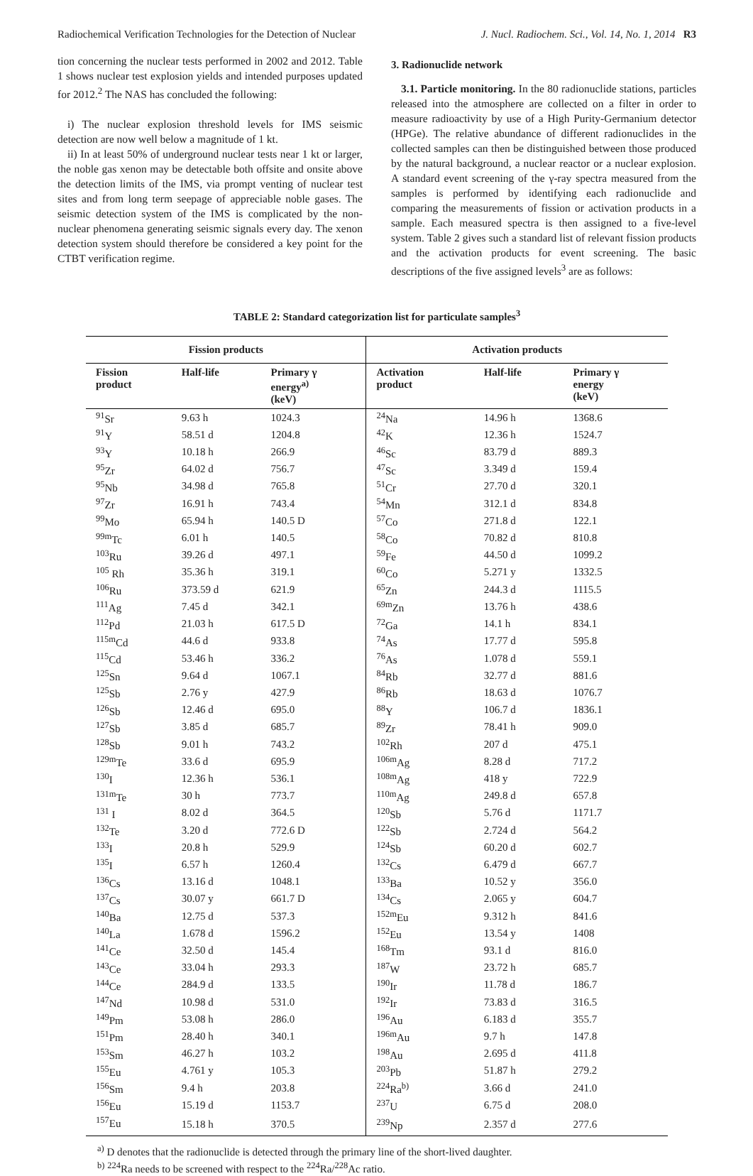Radiochemical Verification Technologies for the Detection of Nuclear J. Nucl. Radiochem. Sci., Vol. 14, No. 1, 2014 R3
tion concerning the nuclear tests performed in 2002 and 2012. Table 1 shows nuclear test explosion yields and intended purposes updated for 2012.<sup>2</sup> The NAS has concluded the following:
i) The nuclear explosion threshold levels for IMS seismic detection are now well below a magnitude of 1 kt.
ii) In at least 50% of underground nuclear tests near 1 kt or larger, the noble gas xenon may be detectable both offsite and onsite above the detection limits of the IMS, via prompt venting of nuclear test sites and from long term seepage of appreciable noble gases. The seismic detection system of the IMS is complicated by the non-nuclear phenomena generating seismic signals every day. The xenon detection system should therefore be considered a key point for the CTBT verification regime.
3. Radionuclide network
3.1. Particle monitoring. In the 80 radionuclide stations, particles released into the atmosphere are collected on a filter in order to measure radioactivity by use of a High Purity-Germanium detector (HPGe). The relative abundance of different radionuclides in the collected samples can then be distinguished between those produced by the natural background, a nuclear reactor or a nuclear explosion. A standard event screening of the γ-ray spectra measured from the samples is performed by identifying each radionuclide and comparing the measurements of fission or activation products in a sample. Each measured spectra is then assigned to a five-level system. Table 2 gives such a standard list of relevant fission products and the activation products for event screening. The basic descriptions of the five assigned levels<sup>3</sup> are as follows:
TABLE 2: Standard categorization list for particulate samples<sup>3</sup>
| Fission products | | | Activation products | | |
| --- | --- | --- | --- | --- | --- |
| Fission product | Half-life | Primary γ energy<sup>a)</sup> (keV) | Activation product | Half-life | Primary γ energy (keV) |
| <sup>91</sup>Sr | 9.63 h | 1024.3 | <sup>24</sup>Na | 14.96 h | 1368.6 |
| <sup>91</sup>Y | 58.51 d | 1204.8 | <sup>42</sup>K | 12.36 h | 1524.7 |
| <sup>93</sup>Y | 10.18 h | 266.9 | <sup>46</sup>Sc | 83.79 d | 889.3 |
| <sup>95</sup>Zr | 64.02 d | 756.7 | <sup>47</sup>Sc | 3.349 d | 159.4 |
| <sup>95</sup>Nb | 34.98 d | 765.8 | <sup>51</sup>Cr | 27.70 d | 320.1 |
| <sup>97</sup>Zr | 16.91 h | 743.4 | <sup>54</sup>Mn | 312.1 d | 834.8 |
| <sup>99</sup>Mo | 65.94 h | 140.5 D | <sup>57</sup>Co | 271.8 d | 122.1 |
| <sup>99m</sup>Tc | 6.01 h | 140.5 | <sup>58</sup>Co | 70.82 d | 810.8 |
| <sup>103</sup>Ru | 39.26 d | 497.1 | <sup>59</sup>Fe | 44.50 d | 1099.2 |
| <sup>105</sup> Rh | 35.36 h | 319.1 | <sup>60</sup>Co | 5.271 y | 1332.5 |
| <sup>106</sup>Ru | 373.59 d | 621.9 | <sup>65</sup>Zn | 244.3 d | 1115.5 |
| <sup>111</sup>Ag | 7.45 d | 342.1 | <sup>69m</sup>Zn | 13.76 h | 438.6 |
| <sup>112</sup>Pd | 21.03 h | 617.5 D | <sup>72</sup>Ga | 14.1 h | 834.1 |
| <sup>115m</sup>Cd | 44.6 d | 933.8 | <sup>74</sup>As | 17.77 d | 595.8 |
| <sup>115</sup>Cd | 53.46 h | 336.2 | <sup>76</sup>As | 1.078 d | 559.1 |
| <sup>125</sup>Sn | 9.64 d | 1067.1 | <sup>84</sup>Rb | 32.77 d | 881.6 |
| <sup>125</sup>Sb | 2.76 y | 427.9 | <sup>86</sup>Rb | 18.63 d | 1076.7 |
| <sup>126</sup>Sb | 12.46 d | 695.0 | <sup>88</sup>Y | 106.7 d | 1836.1 |
| <sup>127</sup>Sb | 3.85 d | 685.7 | <sup>89</sup>Zr | 78.41 h | 909.0 |
| <sup>128</sup>Sb | 9.01 h | 743.2 | <sup>102</sup>Rh | 207 d | 475.1 |
| <sup>129m</sup>Te | 33.6 d | 695.9 | <sup>106m</sup>Ag | 8.28 d | 717.2 |
| <sup>130</sup>I | 12.36 h | 536.1 | <sup>108m</sup>Ag | 418 y | 722.9 |
| <sup>131m</sup>Te | 30 h | 773.7 | <sup>110m</sup>Ag | 249.8 d | 657.8 |
| <sup>131</sup> I | 8.02 d | 364.5 | <sup>120</sup>Sb | 5.76 d | 1171.7 |
| <sup>132</sup>Te | 3.20 d | 772.6 D | <sup>122</sup>Sb | 2.724 d | 564.2 |
| <sup>133</sup>I | 20.8 h | 529.9 | <sup>124</sup>Sb | 60.20 d | 602.7 |
| <sup>135</sup>I | 6.57 h | 1260.4 | <sup>132</sup>Cs | 6.479 d | 667.7 |
| <sup>136</sup>Cs | 13.16 d | 1048.1 | <sup>133</sup>Ba | 10.52 y | 356.0 |
| <sup>137</sup>Cs | 30.07 y | 661.7 D | <sup>134</sup>Cs | 2.065 y | 604.7 |
| <sup>140</sup>Ba | 12.75 d | 537.3 | <sup>152m</sup>Eu | 9.312 h | 841.6 |
| <sup>140</sup>La | 1.678 d | 1596.2 | <sup>152</sup>Eu | 13.54 y | 1408 |
| <sup>141</sup>Ce | 32.50 d | 145.4 | <sup>168</sup>Tm | 93.1 d | 816.0 |
| <sup>143</sup>Ce | 33.04 h | 293.3 | <sup>187</sup>W | 23.72 h | 685.7 |
| <sup>144</sup>Ce | 284.9 d | 133.5 | <sup>190</sup>Ir | 11.78 d | 186.7 |
| <sup>147</sup>Nd | 10.98 d | 531.0 | <sup>192</sup>Ir | 73.83 d | 316.5 |
| <sup>149</sup>Pm | 53.08 h | 286.0 | <sup>196</sup>Au | 6.183 d | 355.7 |
| <sup>151</sup>Pm | 28.40 h | 340.1 | <sup>196m</sup>Au | 9.7 h | 147.8 |
| <sup>153</sup>Sm | 46.27 h | 103.2 | <sup>198</sup>Au | 2.695 d | 411.8 |
| <sup>155</sup>Eu | 4.761 y | 105.3 | <sup>203</sup>Pb | 51.87 h | 279.2 |
| <sup>156</sup>Sm | 9.4 h | 203.8 | <sup>224</sup>Ra<sup>b)</sup> | 3.66 d | 241.0 |
| <sup>156</sup>Eu | 15.19 d | 1153.7 | <sup>237</sup>U | 6.75 d | 208.0 |
| <sup>157</sup>Eu | 15.18 h | 370.5 | <sup>239</sup>Np | 2.357 d | 277.6 |
<sup>a)</sup> D denotes that the radionuclide is detected through the primary line of the short-lived daughter.
<sup>b)</sup> <sup>224</sup>Ra needs to be screened with respect to the <sup>224</sup>Ra/<sup>228</sup>Ac ratio.